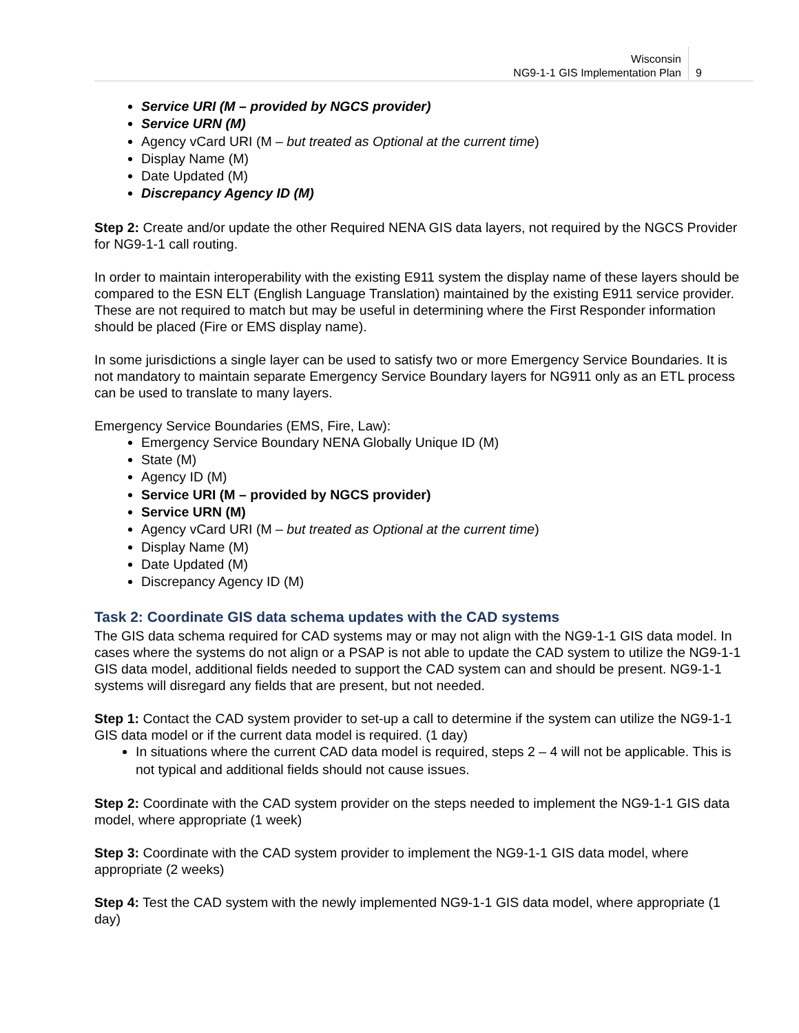Wisconsin
NG9-1-1 GIS Implementation Plan
9
Service URI (M – provided by NGCS provider)
Service URN (M)
Agency vCard URI (M – but treated as Optional at the current time)
Display Name (M)
Date Updated (M)
Discrepancy Agency ID (M)
Step 2: Create and/or update the other Required NENA GIS data layers, not required by the NGCS Provider for NG9-1-1 call routing.
In order to maintain interoperability with the existing E911 system the display name of these layers should be compared to the ESN ELT (English Language Translation) maintained by the existing E911 service provider. These are not required to match but may be useful in determining where the First Responder information should be placed (Fire or EMS display name).
In some jurisdictions a single layer can be used to satisfy two or more Emergency Service Boundaries. It is not mandatory to maintain separate Emergency Service Boundary layers for NG911 only as an ETL process can be used to translate to many layers.
Emergency Service Boundaries (EMS, Fire, Law):
Emergency Service Boundary NENA Globally Unique ID (M)
State (M)
Agency ID (M)
Service URI (M – provided by NGCS provider)
Service URN (M)
Agency vCard URI (M – but treated as Optional at the current time)
Display Name (M)
Date Updated (M)
Discrepancy Agency ID (M)
Task 2: Coordinate GIS data schema updates with the CAD systems
The GIS data schema required for CAD systems may or may not align with the NG9-1-1 GIS data model. In cases where the systems do not align or a PSAP is not able to update the CAD system to utilize the NG9-1-1 GIS data model, additional fields needed to support the CAD system can and should be present. NG9-1-1 systems will disregard any fields that are present, but not needed.
Step 1: Contact the CAD system provider to set-up a call to determine if the system can utilize the NG9-1-1 GIS data model or if the current data model is required. (1 day)
In situations where the current CAD data model is required, steps 2 – 4 will not be applicable. This is not typical and additional fields should not cause issues.
Step 2: Coordinate with the CAD system provider on the steps needed to implement the NG9-1-1 GIS data model, where appropriate (1 week)
Step 3: Coordinate with the CAD system provider to implement the NG9-1-1 GIS data model, where appropriate (2 weeks)
Step 4: Test the CAD system with the newly implemented NG9-1-1 GIS data model, where appropriate (1 day)